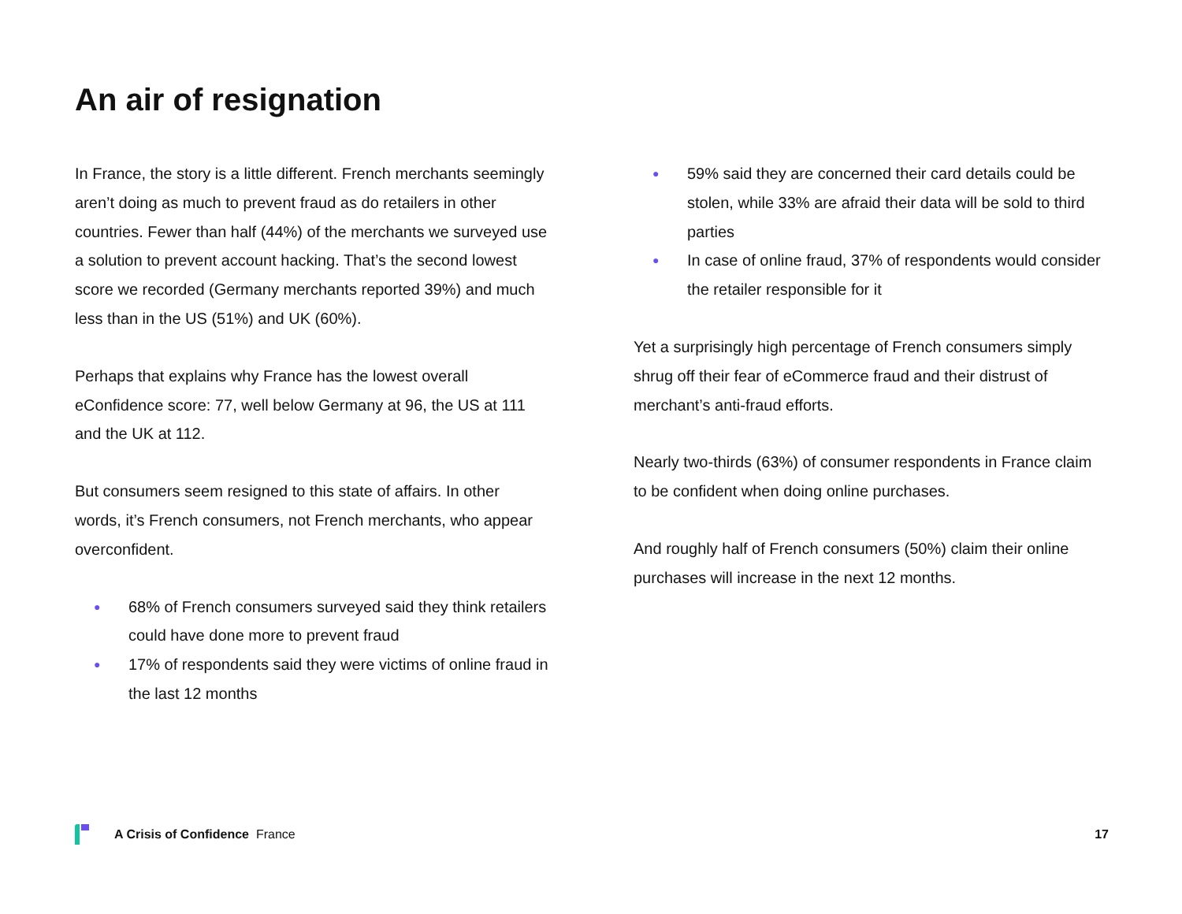An air of resignation
In France, the story is a little different. French merchants seemingly aren’t doing as much to prevent fraud as do retailers in other countries. Fewer than half (44%) of the merchants we surveyed use a solution to prevent account hacking. That’s the second lowest score we recorded (Germany merchants reported 39%) and much less than in the US (51%) and UK (60%).
Perhaps that explains why France has the lowest overall eConfidence score: 77, well below Germany at 96, the US at 111 and the UK at 112.
But consumers seem resigned to this state of affairs. In other words, it’s French consumers, not French merchants, who appear overconfident.
● 68% of French consumers surveyed said they think retailers could have done more to prevent fraud
● 17% of respondents said they were victims of online fraud in the last 12 months
● 59% said they are concerned their card details could be stolen, while 33% are afraid their data will be sold to third parties
● In case of online fraud, 37% of respondents would consider the retailer responsible for it
Yet a surprisingly high percentage of French consumers simply shrug off their fear of eCommerce fraud and their distrust of merchant’s anti-fraud efforts.
Nearly two-thirds (63%) of consumer respondents in France claim to be confident when doing online purchases.
And roughly half of French consumers (50%) claim their online purchases will increase in the next 12 months.
A Crisis of Confidence France 17